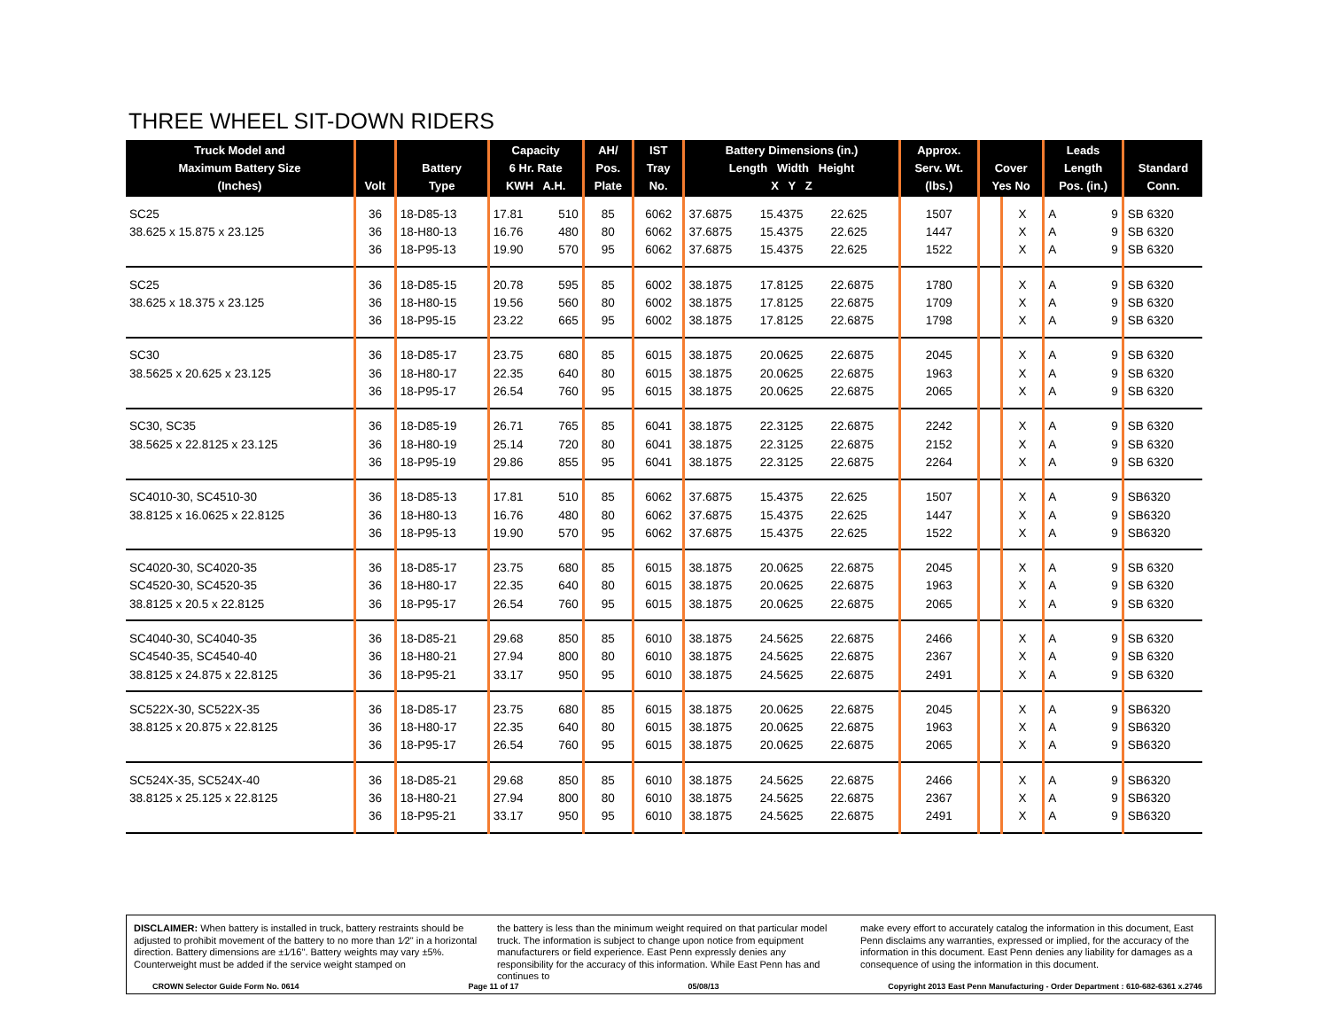THREE WHEEL SIT-DOWN RIDERS
| Truck Model and Maximum Battery Size (Inches) | Volt | Battery Type | Capacity 6 Hr. Rate KWH A.H. | | AH/ Pos. Plate | IST Tray No. | Battery Dimensions (in.) Length Width Height X Y Z | | | Approx. Serv. Wt. (lbs.) | Cover Yes No | | Leads Length Pos. (in.) | | Standard Conn. |
| --- | --- | --- | --- | --- | --- | --- | --- | --- | --- | --- | --- | --- | --- | --- | --- |
| SC25 | 36 | 18-D85-13 | 17.81 | 510 | 85 | 6062 | 37.6875 | 15.4375 | 22.625 | 1507 | | X | A | 9 | SB 6320 |
| 38.625 x 15.875 x 23.125 | 36 | 18-H80-13 | 16.76 | 480 | 80 | 6062 | 37.6875 | 15.4375 | 22.625 | 1447 | | X | A | 9 | SB 6320 |
| | 36 | 18-P95-13 | 19.90 | 570 | 95 | 6062 | 37.6875 | 15.4375 | 22.625 | 1522 | | X | A | 9 | SB 6320 |
| SC25 | 36 | 18-D85-15 | 20.78 | 595 | 85 | 6002 | 38.1875 | 17.8125 | 22.6875 | 1780 | | X | A | 9 | SB 6320 |
| 38.625 x 18.375 x 23.125 | 36 | 18-H80-15 | 19.56 | 560 | 80 | 6002 | 38.1875 | 17.8125 | 22.6875 | 1709 | | X | A | 9 | SB 6320 |
| | 36 | 18-P95-15 | 23.22 | 665 | 95 | 6002 | 38.1875 | 17.8125 | 22.6875 | 1798 | | X | A | 9 | SB 6320 |
| SC30 | 36 | 18-D85-17 | 23.75 | 680 | 85 | 6015 | 38.1875 | 20.0625 | 22.6875 | 2045 | | X | A | 9 | SB 6320 |
| 38.5625 x 20.625 x 23.125 | 36 | 18-H80-17 | 22.35 | 640 | 80 | 6015 | 38.1875 | 20.0625 | 22.6875 | 1963 | | X | A | 9 | SB 6320 |
| | 36 | 18-P95-17 | 26.54 | 760 | 95 | 6015 | 38.1875 | 20.0625 | 22.6875 | 2065 | | X | A | 9 | SB 6320 |
| SC30, SC35 | 36 | 18-D85-19 | 26.71 | 765 | 85 | 6041 | 38.1875 | 22.3125 | 22.6875 | 2242 | | X | A | 9 | SB 6320 |
| 38.5625 x 22.8125 x 23.125 | 36 | 18-H80-19 | 25.14 | 720 | 80 | 6041 | 38.1875 | 22.3125 | 22.6875 | 2152 | | X | A | 9 | SB 6320 |
| | 36 | 18-P95-19 | 29.86 | 855 | 95 | 6041 | 38.1875 | 22.3125 | 22.6875 | 2264 | | X | A | 9 | SB 6320 |
| SC4010-30, SC4510-30 | 36 | 18-D85-13 | 17.81 | 510 | 85 | 6062 | 37.6875 | 15.4375 | 22.625 | 1507 | | X | A | 9 | SB6320 |
| 38.8125 x 16.0625 x 22.8125 | 36 | 18-H80-13 | 16.76 | 480 | 80 | 6062 | 37.6875 | 15.4375 | 22.625 | 1447 | | X | A | 9 | SB6320 |
| | 36 | 18-P95-13 | 19.90 | 570 | 95 | 6062 | 37.6875 | 15.4375 | 22.625 | 1522 | | X | A | 9 | SB6320 |
| SC4020-30, SC4020-35 | 36 | 18-D85-17 | 23.75 | 680 | 85 | 6015 | 38.1875 | 20.0625 | 22.6875 | 2045 | | X | A | 9 | SB 6320 |
| SC4520-30, SC4520-35 | 36 | 18-H80-17 | 22.35 | 640 | 80 | 6015 | 38.1875 | 20.0625 | 22.6875 | 1963 | | X | A | 9 | SB 6320 |
| 38.8125 x 20.5 x 22.8125 | 36 | 18-P95-17 | 26.54 | 760 | 95 | 6015 | 38.1875 | 20.0625 | 22.6875 | 2065 | | X | A | 9 | SB 6320 |
| SC4040-30, SC4040-35 | 36 | 18-D85-21 | 29.68 | 850 | 85 | 6010 | 38.1875 | 24.5625 | 22.6875 | 2466 | | X | A | 9 | SB 6320 |
| SC4540-35, SC4540-40 | 36 | 18-H80-21 | 27.94 | 800 | 80 | 6010 | 38.1875 | 24.5625 | 22.6875 | 2367 | | X | A | 9 | SB 6320 |
| 38.8125 x 24.875 x 22.8125 | 36 | 18-P95-21 | 33.17 | 950 | 95 | 6010 | 38.1875 | 24.5625 | 22.6875 | 2491 | | X | A | 9 | SB 6320 |
| SC522X-30, SC522X-35 | 36 | 18-D85-17 | 23.75 | 680 | 85 | 6015 | 38.1875 | 20.0625 | 22.6875 | 2045 | | X | A | 9 | SB6320 |
| 38.8125 x 20.875 x 22.8125 | 36 | 18-H80-17 | 22.35 | 640 | 80 | 6015 | 38.1875 | 20.0625 | 22.6875 | 1963 | | X | A | 9 | SB6320 |
| | 36 | 18-P95-17 | 26.54 | 760 | 95 | 6015 | 38.1875 | 20.0625 | 22.6875 | 2065 | | X | A | 9 | SB6320 |
| SC524X-35, SC524X-40 | 36 | 18-D85-21 | 29.68 | 850 | 85 | 6010 | 38.1875 | 24.5625 | 22.6875 | 2466 | | X | A | 9 | SB6320 |
| 38.8125 x 25.125 x 22.8125 | 36 | 18-H80-21 | 27.94 | 800 | 80 | 6010 | 38.1875 | 24.5625 | 22.6875 | 2367 | | X | A | 9 | SB6320 |
| | 36 | 18-P95-21 | 33.17 | 950 | 95 | 6010 | 38.1875 | 24.5625 | 22.6875 | 2491 | | X | A | 9 | SB6320 |
DISCLAIMER: When battery is installed in truck, battery restraints should be adjusted to prohibit movement of the battery to no more than 1⁄2" in a horizontal direction. Battery dimensions are ±1⁄16". Battery weights may vary ±5%. Counterweight must be added if the service weight stamped on
the battery is less than the minimum weight required on that particular model truck. The information is subject to change upon notice from equipment manufacturers or field experience. East Penn expressly denies any responsibility for the accuracy of this information. While East Penn has and continues to
make every effort to accurately catalog the information in this document, East Penn disclaims any warranties, expressed or implied, for the accuracy of the information in this document. East Penn denies any liability for damages as a consequence of using the information in this document.
CROWN Selector Guide Form No. 0614 Page 11 of 17 05/08/13 Copyright 2013 East Penn Manufacturing - Order Department : 610-682-6361 x.2746